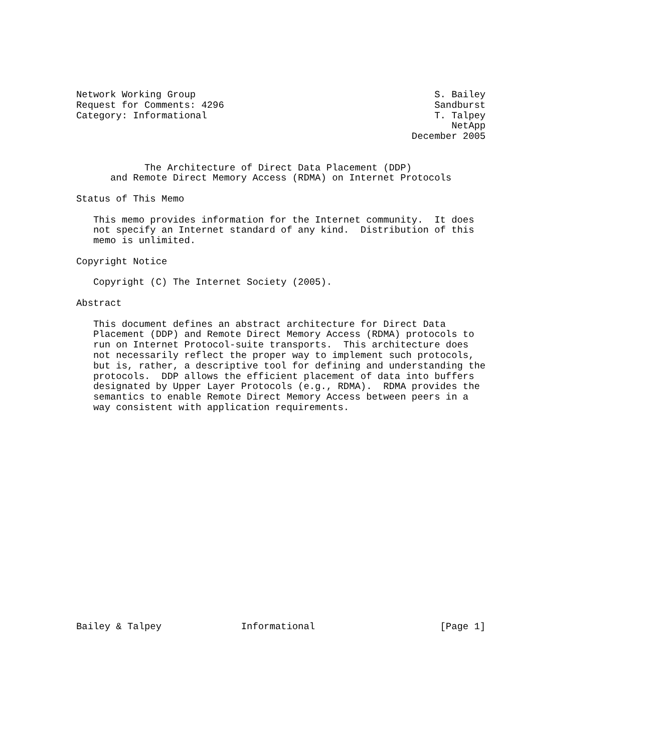Network Working Group                                          S. Bailey
Request for Comments: 4296                                     Sandburst
Category: Informational                                        T. Talpey
                                                                  NetApp
                                                           December 2005


            The Architecture of Direct Data Placement (DDP)
      and Remote Direct Memory Access (RDMA) on Internet Protocols

Status of This Memo

   This memo provides information for the Internet community.  It does
   not specify an Internet standard of any kind.  Distribution of this
   memo is unlimited.

Copyright Notice

   Copyright (C) The Internet Society (2005).

Abstract

   This document defines an abstract architecture for Direct Data
   Placement (DDP) and Remote Direct Memory Access (RDMA) protocols to
   run on Internet Protocol-suite transports.  This architecture does
   not necessarily reflect the proper way to implement such protocols,
   but is, rather, a descriptive tool for defining and understanding the
   protocols.  DDP allows the efficient placement of data into buffers
   designated by Upper Layer Protocols (e.g., RDMA).  RDMA provides the
   semantics to enable Remote Direct Memory Access between peers in a
   way consistent with application requirements.




















Bailey & Talpey              Informational                      [Page 1]